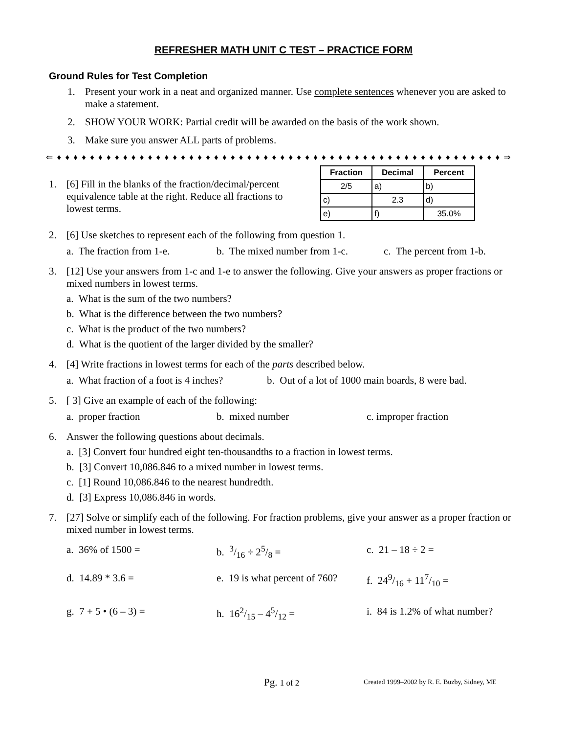REFRESHER MATH UNIT C TEST – PRACTICE FORM
Ground Rules for Test Completion
1. Present your work in a neat and organized manner. Use complete sentences whenever you are asked to make a statement.
2. SHOW YOUR WORK: Partial credit will be awarded on the basis of the work shown.
3. Make sure you answer ALL parts of problems.
⇐ ♦ ♦ ♦ ♦ ♦ ♦ ♦ ♦ ♦ ♦ ♦ ♦ ♦ ♦ ♦ ♦ ♦ ♦ ♦ ♦ ♦ ♦ ♦ ♦ ♦ ♦ ♦ ♦ ♦ ♦ ♦ ♦ ♦ ♦ ♦ ♦ ♦ ♦ ♦ ♦ ♦ ♦ ♦ ♦ ♦ ♦ ♦ ♦ ♦ ♦ ♦ ♦ ♦ ♦ ⇒
1. [6] Fill in the blanks of the fraction/decimal/percent equivalence table at the right. Reduce all fractions to lowest terms.
| Fraction | Decimal | Percent |
| --- | --- | --- |
| 2/5 | a) | b) |
| c) | 2.3 | d) |
| e) | f) | 35.0% |
2. [6] Use sketches to represent each of the following from question 1.
a. The fraction from 1-e.
b. The mixed number from 1-c.
c. The percent from 1-b.
3. [12] Use your answers from 1-c and 1-e to answer the following. Give your answers as proper fractions or mixed numbers in lowest terms.
a. What is the sum of the two numbers?
b. What is the difference between the two numbers?
c. What is the product of the two numbers?
d. What is the quotient of the larger divided by the smaller?
4. [4] Write fractions in lowest terms for each of the parts described below.
a. What fraction of a foot is 4 inches?
b. Out of a lot of 1000 main boards, 8 were bad.
5. [ 3] Give an example of each of the following:
a. proper fraction b. mixed number c. improper fraction
6. Answer the following questions about decimals.
a. [3] Convert four hundred eight ten-thousandths to a fraction in lowest terms.
b. [3] Convert 10,086.846 to a mixed number in lowest terms.
c. [1] Round 10,086.846 to the nearest hundredth.
d. [3] Express 10,086.846 in words.
7. [27] Solve or simplify each of the following. For fraction problems, give your answer as a proper fraction or mixed number in lowest terms.
a. 36% of 1500 = b. 3/16 ÷ 25/8 = c. 21 – 18 ÷ 2 =
d. 14.89 * 3.6 = e. 19 is what percent of 760?
f. 249/16 + 117/10 =
g. 7 + 5 • (6 – 3) = h. 162/15 – 45/12 = i. 84 is 1.2% of what number?
Pg. 1 of 2
Created 1999–2002 by R. E. Buzby, Sidney, ME